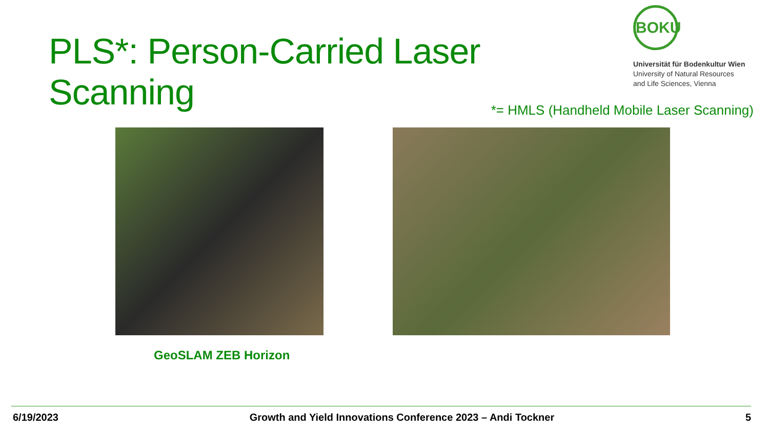PLS*: Person-Carried Laser Scanning
BOKU
Universität für Bodenkultur Wien
University of Natural Resources
and Life Sciences, Vienna
*= HMLS (Handheld Mobile Laser Scanning)
GeoSLAM ZEB Horizon
6/19/2023 Growth and Yield Innovations Conference 2023 – Andi Tockner 5